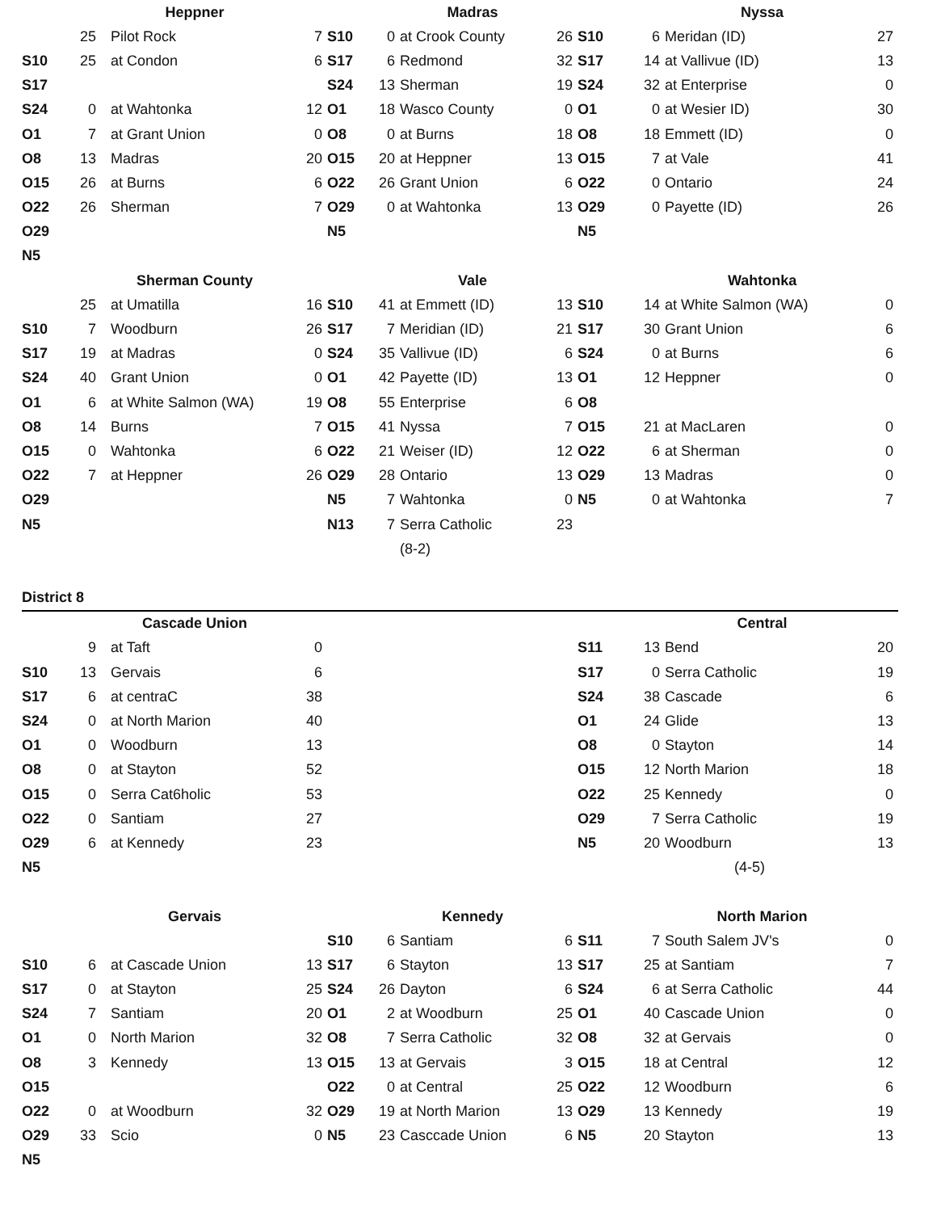| | Heppner | | | | Madras | | | | Nyssa | | |
| | 25 | Pilot Rock | 7 | S10 | 0 | at Crook County | 26 | S10 | 6 | Meridan (ID) | 27 |
| S10 | 25 | at Condon | 6 | S17 | 6 | Redmond | 32 | S17 | 14 | at Vallivue (ID) | 13 |
| S17 | | | | S24 | 13 | Sherman | 19 | S24 | 32 | at Enterprise | 0 |
| S24 | 0 | at Wahtonka | 12 | O1 | 18 | Wasco County | 0 | O1 | 0 | at Wesier ID) | 30 |
| O1 | 7 | at Grant Union | 0 | O8 | 0 | at Burns | 18 | O8 | 18 | Emmett (ID) | 0 |
| O8 | 13 | Madras | 20 | O15 | 20 | at Heppner | 13 | O15 | 7 | at Vale | 41 |
| O15 | 26 | at Burns | 6 | O22 | 26 | Grant Union | 6 | O22 | 0 | Ontario | 24 |
| O22 | 26 | Sherman | 7 | O29 | 0 | at Wahtonka | 13 | O29 | 0 | Payette (ID) | 26 |
| O29 | | | | N5 | | | | N5 | | | |
| N5 | | | | | | | | | | | |
| | Sherman County | | | | Vale | | | | Wahtonka | | |
| | 25 | at Umatilla | 16 | S10 | 41 | at Emmett (ID) | 13 | S10 | 14 | at White Salmon (WA) | 0 |
| S10 | 7 | Woodburn | 26 | S17 | 7 | Meridian (ID) | 21 | S17 | 30 | Grant Union | 6 |
| S17 | 19 | at Madras | 0 | S24 | 35 | Vallivue (ID) | 6 | S24 | 0 | at Burns | 6 |
| S24 | 40 | Grant Union | 0 | O1 | 42 | Payette (ID) | 13 | O1 | 12 | Heppner | 0 |
| O1 | 6 | at White Salmon (WA) | 19 | O8 | 55 | Enterprise | 6 | O8 | | | |
| O8 | 14 | Burns | 7 | O15 | 41 | Nyssa | 7 | O15 | 21 | at MacLaren | 0 |
| O15 | 0 | Wahtonka | 6 | O22 | 21 | Weiser (ID) | 12 | O22 | 6 | at Sherman | 0 |
| O22 | 7 | at Heppner | 26 | O29 | 28 | Ontario | 13 | O29 | 13 | Madras | 0 |
| O29 | | | | N5 | 7 | Wahtonka | 0 | N5 | 0 | at Wahtonka | 7 |
| N5 | | | | N13 | 7 | Serra Catholic | 23 | | | | |
| | | | | | | (8-2) | | | | | |
| District 8 | | | | | | | | | | | |
| | Cascade Union | | | | | | | | Central | | |
| | 9 | at Taft | 0 | | | | | S11 | 13 | Bend | 20 |
| S10 | 13 | Gervais | 6 | | | | | S17 | 0 | Serra Catholic | 19 |
| S17 | 6 | at centraC | 38 | | | | | S24 | 38 | Cascade | 6 |
| S24 | 0 | at North Marion | 40 | | | | | O1 | 24 | Glide | 13 |
| O1 | 0 | Woodburn | 13 | | | | | O8 | 0 | Stayton | 14 |
| O8 | 0 | at Stayton | 52 | | | | | O15 | 12 | North Marion | 18 |
| O15 | 0 | Serra Cat6holic | 53 | | | | | O22 | 25 | Kennedy | 0 |
| O22 | 0 | Santiam | 27 | | | | | O29 | 7 | Serra Catholic | 19 |
| O29 | 6 | at Kennedy | 23 | | | | | N5 | 20 | Woodburn | 13 |
| N5 | | | | | | | | | | (4-5) | |
| | Gervais | | | | Kennedy | | | | North Marion | | |
| | | | | S10 | 6 | Santiam | 6 | S11 | 7 | South Salem JV's | 0 |
| S10 | 6 | at Cascade Union | 13 | S17 | 6 | Stayton | 13 | S17 | 25 | at Santiam | 7 |
| S17 | 0 | at Stayton | 25 | S24 | 26 | Dayton | 6 | S24 | 6 | at Serra Catholic | 44 |
| S24 | 7 | Santiam | 20 | O1 | 2 | at Woodburn | 25 | O1 | 40 | Cascade Union | 0 |
| O1 | 0 | North Marion | 32 | O8 | 7 | Serra Catholic | 32 | O8 | 32 | at Gervais | 0 |
| O8 | 3 | Kennedy | 13 | O15 | 13 | at Gervais | 3 | O15 | 18 | at Central | 12 |
| O15 | | | | O22 | 0 | at Central | 25 | O22 | 12 | Woodburn | 6 |
| O22 | 0 | at Woodburn | 32 | O29 | 19 | at North Marion | 13 | O29 | 13 | Kennedy | 19 |
| O29 | 33 | Scio | 0 | N5 | 23 | Casccade Union | 6 | N5 | 20 | Stayton | 13 |
| N5 | | | | | | | | | | | |